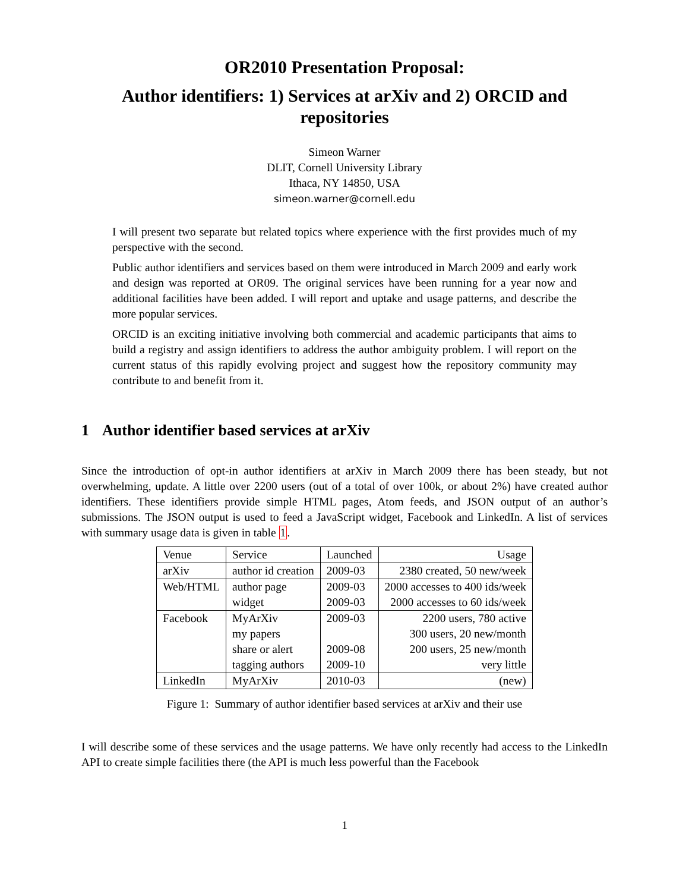OR2010 Presentation Proposal:
Author identifiers: 1) Services at arXiv and 2) ORCID and repositories
Simeon Warner
DLIT, Cornell University Library
Ithaca, NY 14850, USA
simeon.warner@cornell.edu
I will present two separate but related topics where experience with the first provides much of my perspective with the second.
Public author identifiers and services based on them were introduced in March 2009 and early work and design was reported at OR09. The original services have been running for a year now and additional facilities have been added. I will report and uptake and usage patterns, and describe the more popular services.
ORCID is an exciting initiative involving both commercial and academic participants that aims to build a registry and assign identifiers to address the author ambiguity problem. I will report on the current status of this rapidly evolving project and suggest how the repository community may contribute to and benefit from it.
1 Author identifier based services at arXiv
Since the introduction of opt-in author identifiers at arXiv in March 2009 there has been steady, but not overwhelming, update. A little over 2200 users (out of a total of over 100k, or about 2%) have created author identifiers. These identifiers provide simple HTML pages, Atom feeds, and JSON output of an author’s submissions. The JSON output is used to feed a JavaScript widget, Facebook and LinkedIn. A list of services with summary usage data is given in table 1.
| Venue | Service | Launched | Usage |
| --- | --- | --- | --- |
| arXiv | author id creation | 2009-03 | 2380 created, 50 new/week |
| Web/HTML | author page | 2009-03 | 2000 accesses to 400 ids/week |
| | widget | 2009-03 | 2000 accesses to 60 ids/week |
| Facebook | MyArXiv | 2009-03 | 2200 users, 780 active |
| | my papers | | 300 users, 20 new/month |
| | share or alert | 2009-08 | 200 users, 25 new/month |
| | tagging authors | 2009-10 | very little |
| LinkedIn | MyArXiv | 2010-03 | (new) |
Figure 1: Summary of author identifier based services at arXiv and their use
I will describe some of these services and the usage patterns. We have only recently had access to the LinkedIn API to create simple facilities there (the API is much less powerful than the Facebook
1